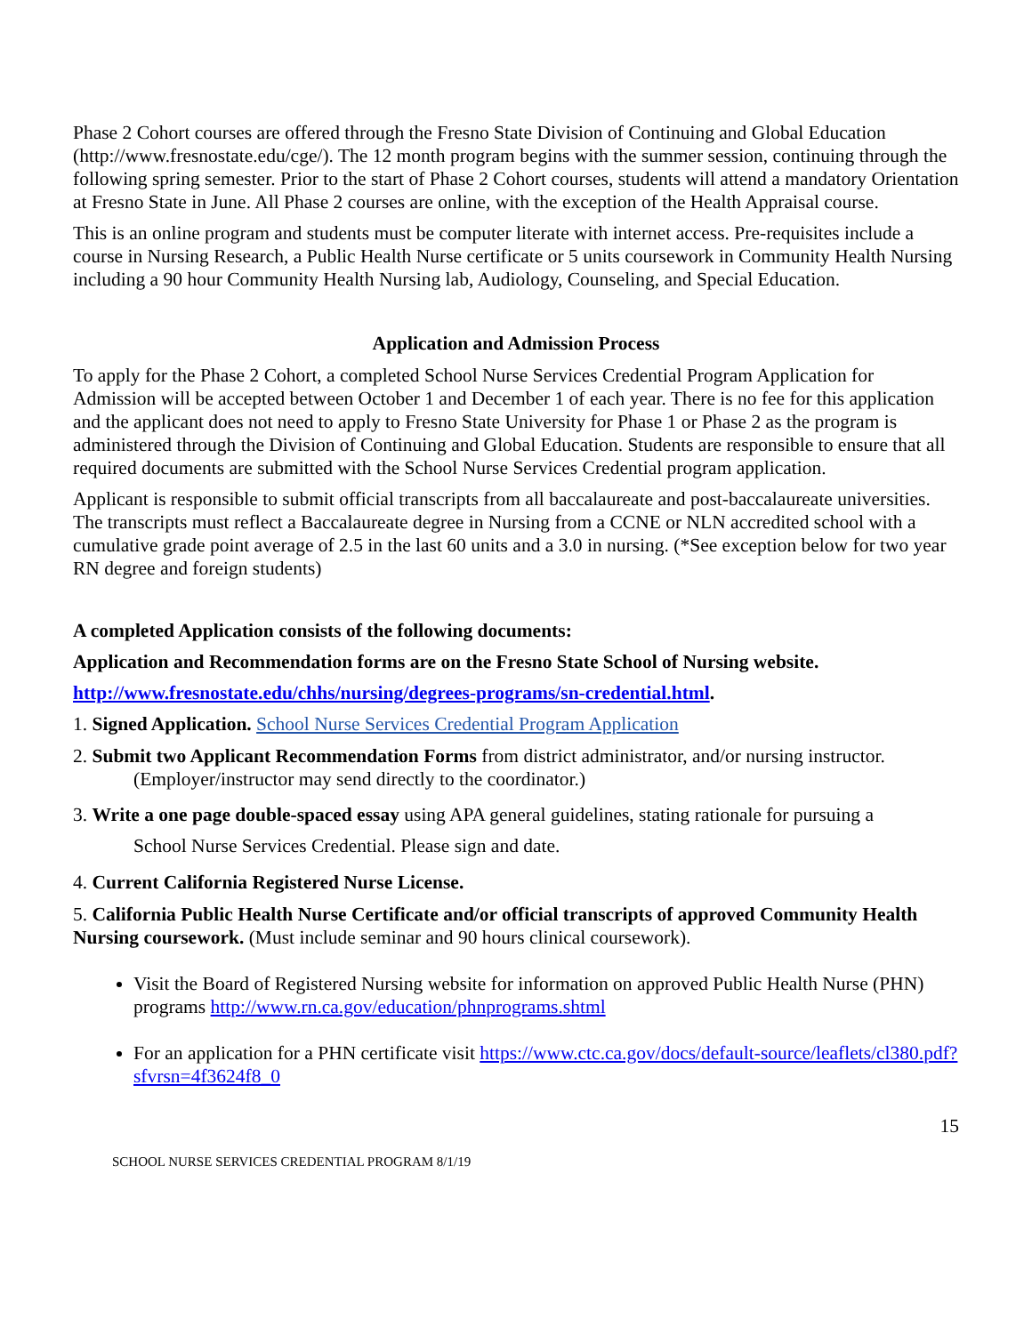Phase 2 Cohort courses are offered through the Fresno State Division of Continuing and Global Education (http://www.fresnostate.edu/cge/). The 12 month program begins with the summer session, continuing through the following spring semester. Prior to the start of Phase 2 Cohort courses, students will attend a mandatory Orientation at Fresno State in June. All Phase 2 courses are online, with the exception of the Health Appraisal course.
This is an online program and students must be computer literate with internet access. Pre-requisites include a course in Nursing Research, a Public Health Nurse certificate or 5 units coursework in Community Health Nursing including a 90 hour Community Health Nursing lab, Audiology, Counseling, and Special Education.
Application and Admission Process
To apply for the Phase 2 Cohort, a completed School Nurse Services Credential Program Application for Admission will be accepted between October 1 and December 1 of each year. There is no fee for this application and the applicant does not need to apply to Fresno State University for Phase 1 or Phase 2 as the program is administered through the Division of Continuing and Global Education. Students are responsible to ensure that all required documents are submitted with the School Nurse Services Credential program application.
Applicant is responsible to submit official transcripts from all baccalaureate and post-baccalaureate universities. The transcripts must reflect a Baccalaureate degree in Nursing from a CCNE or NLN accredited school with a cumulative grade point average of 2.5 in the last 60 units and a 3.0 in nursing. (*See exception below for two year RN degree and foreign students)
A completed Application consists of the following documents:
Application and Recommendation forms are on the Fresno State School of Nursing website.
http://www.fresnostate.edu/chhs/nursing/degrees-programs/sn-credential.html.
1. Signed Application. School Nurse Services Credential Program Application
2. Submit two Applicant Recommendation Forms from district administrator, and/or nursing instructor.
(Employer/instructor may send directly to the coordinator.)
3. Write a one page double-spaced essay using APA general guidelines, stating rationale for pursuing a
School Nurse Services Credential. Please sign and date.
4. Current California Registered Nurse License.
5. California Public Health Nurse Certificate and/or official transcripts of approved Community Health Nursing coursework. (Must include seminar and 90 hours clinical coursework).
Visit the Board of Registered Nursing website for information on approved Public Health Nurse (PHN) programs http://www.rn.ca.gov/education/phnprograms.shtml
For an application for a PHN certificate visit https://www.ctc.ca.gov/docs/default-source/leaflets/cl380.pdf?sfvrsn=4f3624f8_0
15
SCHOOL NURSE SERVICES CREDENTIAL PROGRAM 8/1/19